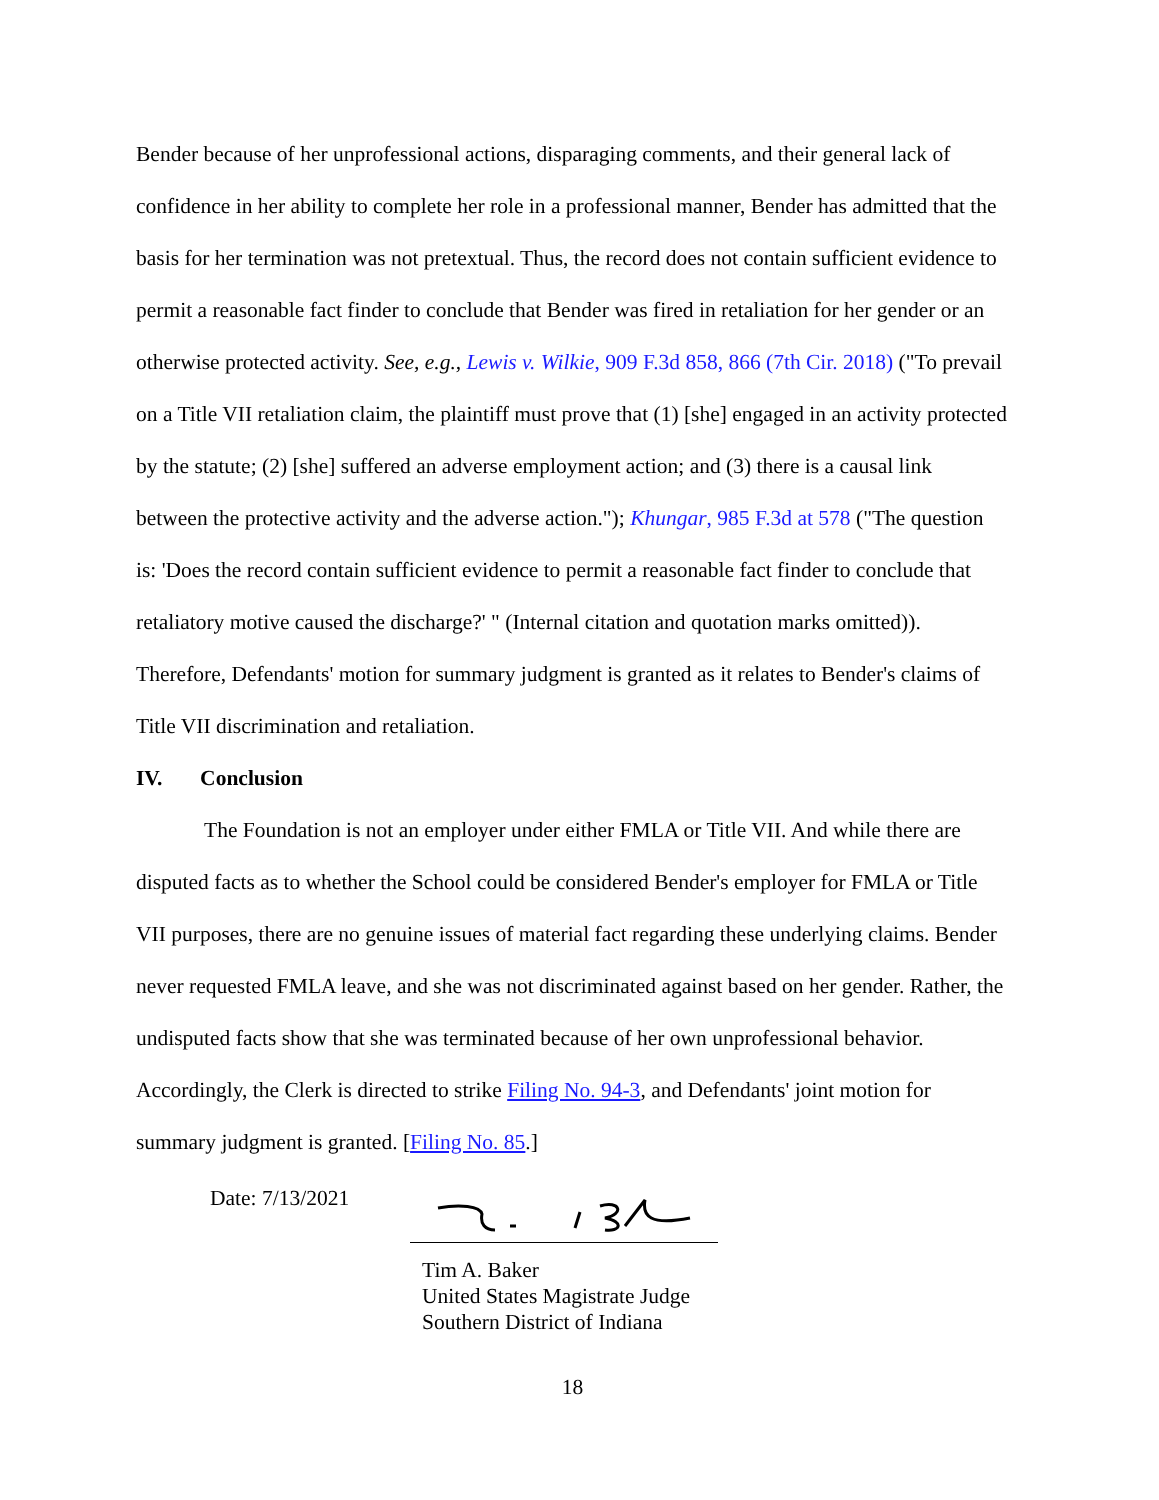Bender because of her unprofessional actions, disparaging comments, and their general lack of confidence in her ability to complete her role in a professional manner, Bender has admitted that the basis for her termination was not pretextual. Thus, the record does not contain sufficient evidence to permit a reasonable fact finder to conclude that Bender was fired in retaliation for her gender or an otherwise protected activity. See, e.g., Lewis v. Wilkie, 909 F.3d 858, 866 (7th Cir. 2018) ("To prevail on a Title VII retaliation claim, the plaintiff must prove that (1) [she] engaged in an activity protected by the statute; (2) [she] suffered an adverse employment action; and (3) there is a causal link between the protective activity and the adverse action."); Khungar, 985 F.3d at 578 ("The question is: 'Does the record contain sufficient evidence to permit a reasonable fact finder to conclude that retaliatory motive caused the discharge?' " (Internal citation and quotation marks omitted)). Therefore, Defendants' motion for summary judgment is granted as it relates to Bender's claims of Title VII discrimination and retaliation.
IV. Conclusion
The Foundation is not an employer under either FMLA or Title VII. And while there are disputed facts as to whether the School could be considered Bender's employer for FMLA or Title VII purposes, there are no genuine issues of material fact regarding these underlying claims. Bender never requested FMLA leave, and she was not discriminated against based on her gender. Rather, the undisputed facts show that she was terminated because of her own unprofessional behavior. Accordingly, the Clerk is directed to strike Filing No. 94-3, and Defendants' joint motion for summary judgment is granted. [Filing No. 85.]
Date: 7/13/2021
Tim A. Baker
United States Magistrate Judge
Southern District of Indiana
18